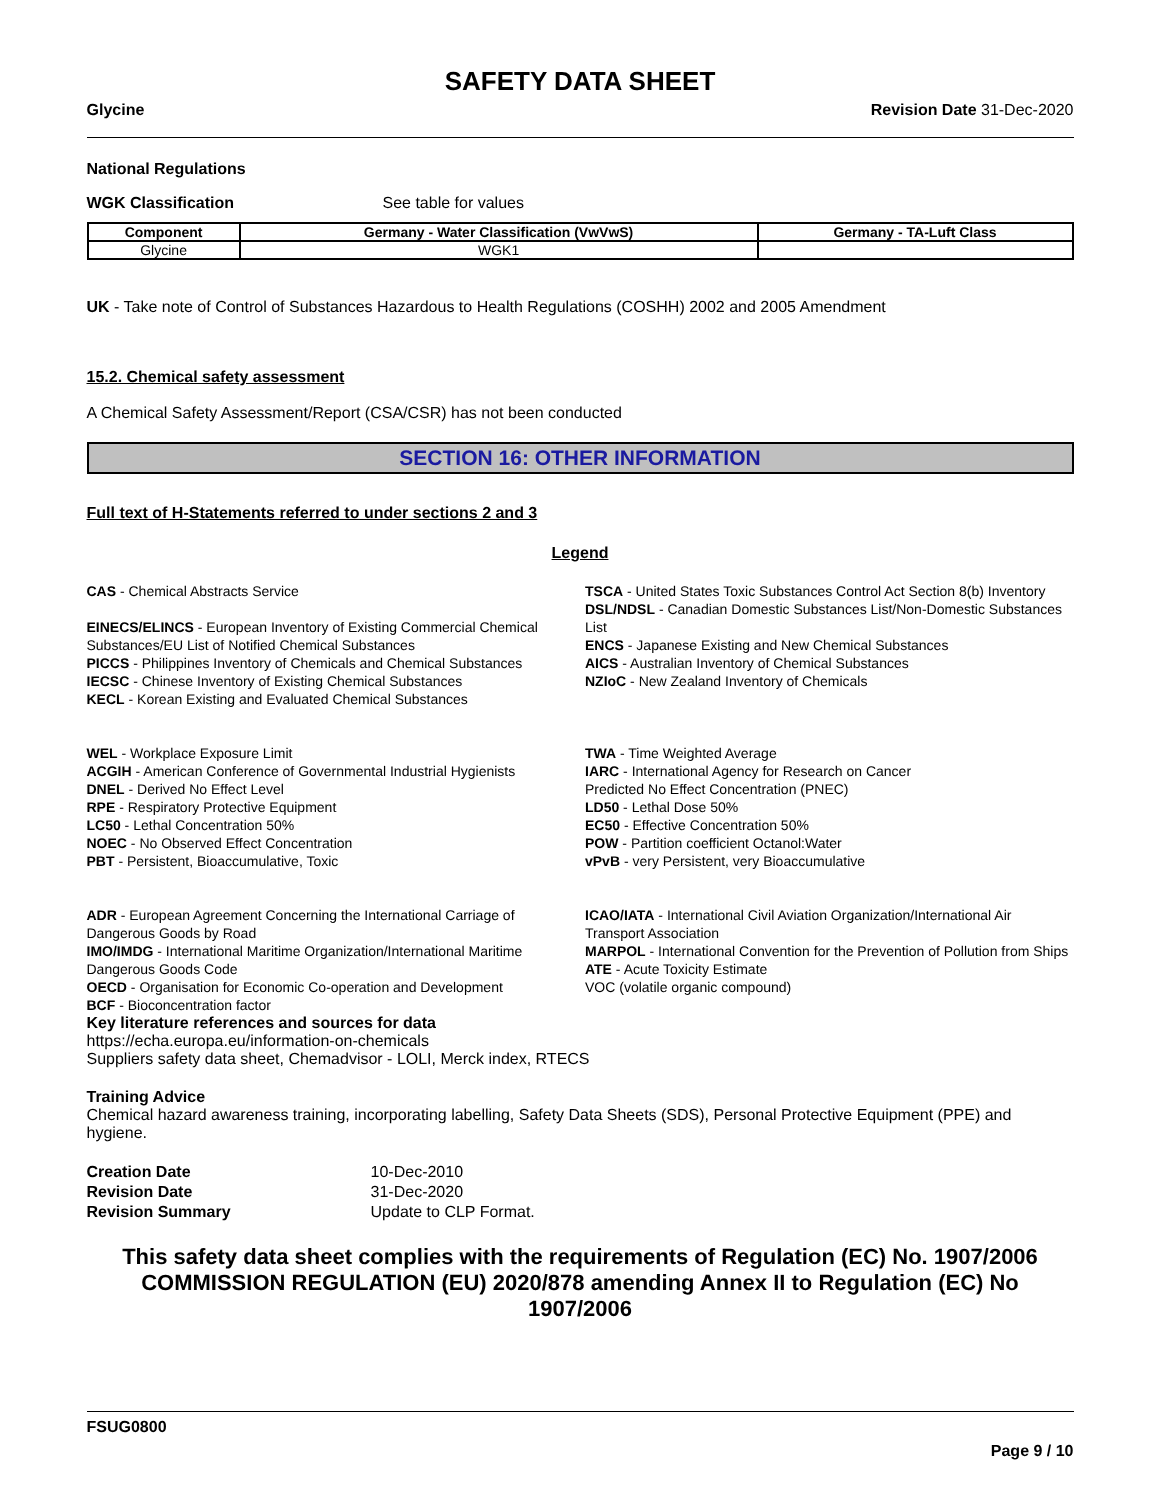SAFETY DATA SHEET
Glycine Revision Date 31-Dec-2020
National Regulations
WGK Classification See table for values
| Component | Germany - Water Classification (VwVwS) | Germany - TA-Luft Class |
| --- | --- | --- |
| Glycine | WGK1 | |
UK - Take note of Control of Substances Hazardous to Health Regulations (COSHH) 2002 and 2005 Amendment
15.2. Chemical safety assessment
A Chemical Safety Assessment/Report (CSA/CSR) has not been conducted
SECTION 16: OTHER INFORMATION
Full text of H-Statements referred to under sections 2 and 3
Legend
CAS - Chemical Abstracts Service
EINECS/ELINCS - European Inventory of Existing Commercial Chemical Substances/EU List of Notified Chemical Substances
PICCS - Philippines Inventory of Chemicals and Chemical Substances
IECSC - Chinese Inventory of Existing Chemical Substances
KECL - Korean Existing and Evaluated Chemical Substances
WEL - Workplace Exposure Limit
ACGIH - American Conference of Governmental Industrial Hygienists
DNEL - Derived No Effect Level
RPE - Respiratory Protective Equipment
LC50 - Lethal Concentration 50%
NOEC - No Observed Effect Concentration
PBT - Persistent, Bioaccumulative, Toxic
ADR - European Agreement Concerning the International Carriage of Dangerous Goods by Road
IMO/IMDG - International Maritime Organization/International Maritime Dangerous Goods Code
OECD - Organisation for Economic Co-operation and Development
BCF - Bioconcentration factor
TSCA - United States Toxic Substances Control Act Section 8(b) Inventory
DSL/NDSL - Canadian Domestic Substances List/Non-Domestic Substances List
ENCS - Japanese Existing and New Chemical Substances
AICS - Australian Inventory of Chemical Substances
NZIoC - New Zealand Inventory of Chemicals
TWA - Time Weighted Average
IARC - International Agency for Research on Cancer
Predicted No Effect Concentration (PNEC)
LD50 - Lethal Dose 50%
EC50 - Effective Concentration 50%
POW - Partition coefficient Octanol:Water
vPvB - very Persistent, very Bioaccumulative
ICAO/IATA - International Civil Aviation Organization/International Air Transport Association
MARPOL - International Convention for the Prevention of Pollution from Ships
ATE - Acute Toxicity Estimate
VOC (volatile organic compound)
Key literature references and sources for data
https://echa.europa.eu/information-on-chemicals
Suppliers safety data sheet, Chemadvisor - LOLI, Merck index, RTECS
Training Advice
Chemical hazard awareness training, incorporating labelling, Safety Data Sheets (SDS), Personal Protective Equipment (PPE) and hygiene.
| Creation Date | 10-Dec-2010 |
| Revision Date | 31-Dec-2020 |
| Revision Summary | Update to CLP Format. |
This safety data sheet complies with the requirements of Regulation (EC) No. 1907/2006
COMMISSION REGULATION (EU) 2020/878 amending Annex II to Regulation (EC) No 1907/2006
FSUG0800
Page 9 / 10